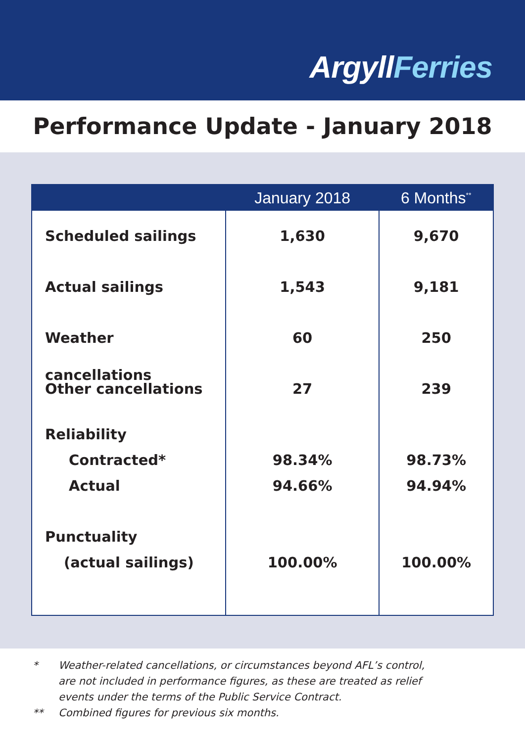ArgyllFerries
Performance Update - January 2018
| | January 2018 | 6 Months<sup>**</sup> |
| --- | --- | --- |
| Scheduled sailings Actual sailings Weather cancellations Other cancellations Reliability Contracted* Actual Punctuality (actual sailings) | 1,630 1,543 60 27 98.34% 94.66% 100.00% | 9,670 9,181 250 239 98.73% 94.94% 100.00% |
* Weather-related cancellations, or circumstances beyond AFL’s control,
are not included in performance figures, as these are treated as relief
events under the terms of the Public Service Contract.
** Combined figures for previous six months.